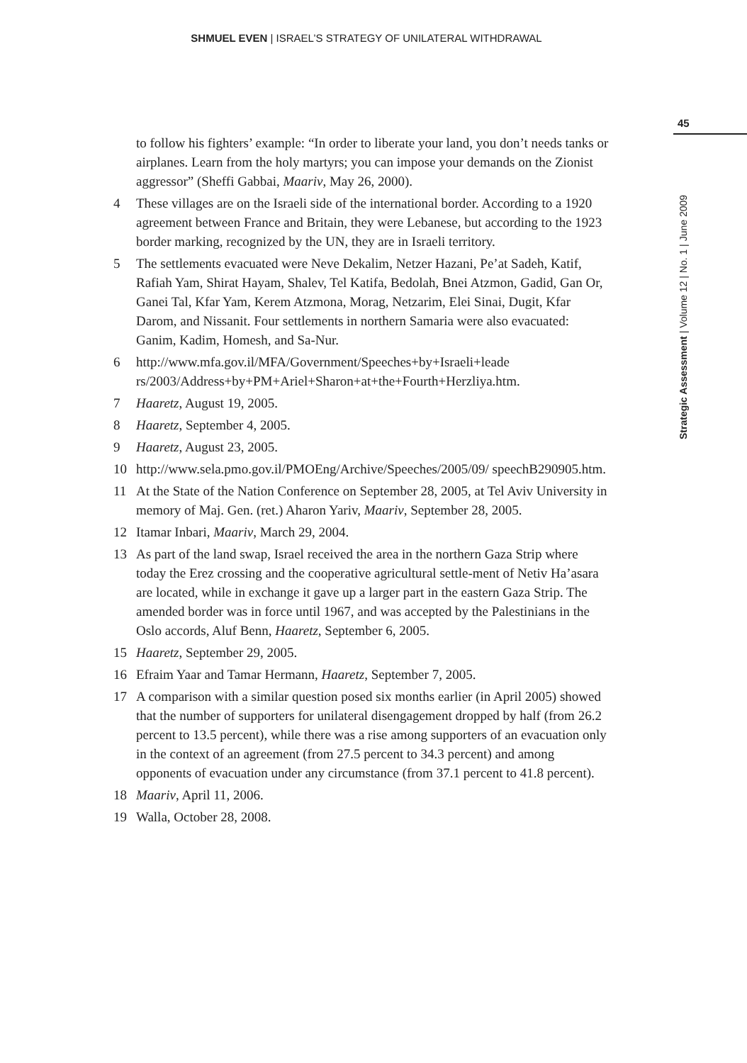SHMUEL EVEN | ISRAEL’S STRATEGY OF UNILATERAL WITHDRAWAL
45
Strategic Assessment | Volume 12 | No. 1 | June 2009
to follow his fighters’ example: “In order to liberate your land, you don’t needs tanks or airplanes. Learn from the holy martyrs; you can impose your demands on the Zionist aggressor” (Sheffi Gabbai, Maariv, May 26, 2000).
4 These villages are on the Israeli side of the international border. According to a 1920 agreement between France and Britain, they were Lebanese, but according to the 1923 border marking, recognized by the UN, they are in Israeli territory.
5 The settlements evacuated were Neve Dekalim, Netzer Hazani, Pe’at Sadeh, Katif, Rafiah Yam, Shirat Hayam, Shalev, Tel Katifa, Bedolah, Bnei Atzmon, Gadid, Gan Or, Ganei Tal, Kfar Yam, Kerem Atzmona, Morag, Netzarim, Elei Sinai, Dugit, Kfar Darom, and Nissanit. Four settlements in northern Samaria were also evacuated: Ganim, Kadim, Homesh, and Sa-Nur.
6 http://www.mfa.gov.il/MFA/Government/Speeches+by+Israeli+leade rs/2003/Address+by+PM+Ariel+Sharon+at+the+Fourth+Herzliya.htm.
7 Haaretz, August 19, 2005.
8 Haaretz, September 4, 2005.
9 Haaretz, August 23, 2005.
10 http://www.sela.pmo.gov.il/PMOEng/Archive/Speeches/2005/09/ speechB290905.htm.
11 At the State of the Nation Conference on September 28, 2005, at Tel Aviv University in memory of Maj. Gen. (ret.) Aharon Yariv, Maariv, September 28, 2005.
12 Itamar Inbari, Maariv, March 29, 2004.
13 As part of the land swap, Israel received the area in the northern Gaza Strip where today the Erez crossing and the cooperative agricultural settle-ment of Netiv Ha’asara are located, while in exchange it gave up a larger part in the eastern Gaza Strip. The amended border was in force until 1967, and was accepted by the Palestinians in the Oslo accords, Aluf Benn, Haaretz, September 6, 2005.
15 Haaretz, September 29, 2005.
16 Efraim Yaar and Tamar Hermann, Haaretz, September 7, 2005.
17 A comparison with a similar question posed six months earlier (in April 2005) showed that the number of supporters for unilateral disengagement dropped by half (from 26.2 percent to 13.5 percent), while there was a rise among supporters of an evacuation only in the context of an agreement (from 27.5 percent to 34.3 percent) and among opponents of evacuation under any circumstance (from 37.1 percent to 41.8 percent).
18 Maariv, April 11, 2006.
19 Walla, October 28, 2008.